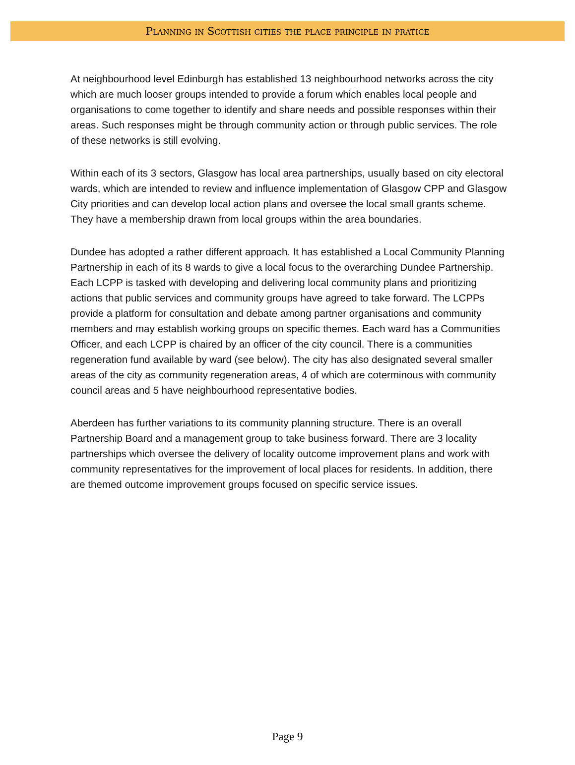Planning in Scottish cities the place principle in pratice
At neighbourhood level Edinburgh has established 13 neighbourhood networks across the city which are much looser groups intended to provide a forum which enables local people and organisations to come together to identify and share needs and possible responses within their areas. Such responses might be through community action or through public services. The role of these networks is still evolving.
Within each of its 3 sectors, Glasgow has local area partnerships, usually based on city electoral wards, which are intended to review and influence implementation of Glasgow CPP and Glasgow City priorities and can develop local action plans and oversee the local small grants scheme. They have a membership drawn from local groups within the area boundaries.
Dundee has adopted a rather different approach. It has established a Local Community Planning Partnership in each of its 8 wards to give a local focus to the overarching Dundee Partnership. Each LCPP is tasked with developing and delivering local community plans and prioritizing actions that public services and community groups have agreed to take forward. The LCPPs provide a platform for consultation and debate among partner organisations and community members and may establish working groups on specific themes. Each ward has a Communities Officer, and each LCPP is chaired by an officer of the city council. There is a communities regeneration fund available by ward (see below). The city has also designated several smaller areas of the city as community regeneration areas, 4 of which are coterminous with community council areas and 5 have neighbourhood representative bodies.
Aberdeen has further variations to its community planning structure. There is an overall Partnership Board and a management group to take business forward. There are 3 locality partnerships which oversee the delivery of locality outcome improvement plans and work with community representatives for the improvement of local places for residents. In addition, there are themed outcome improvement groups focused on specific service issues.
Page 9